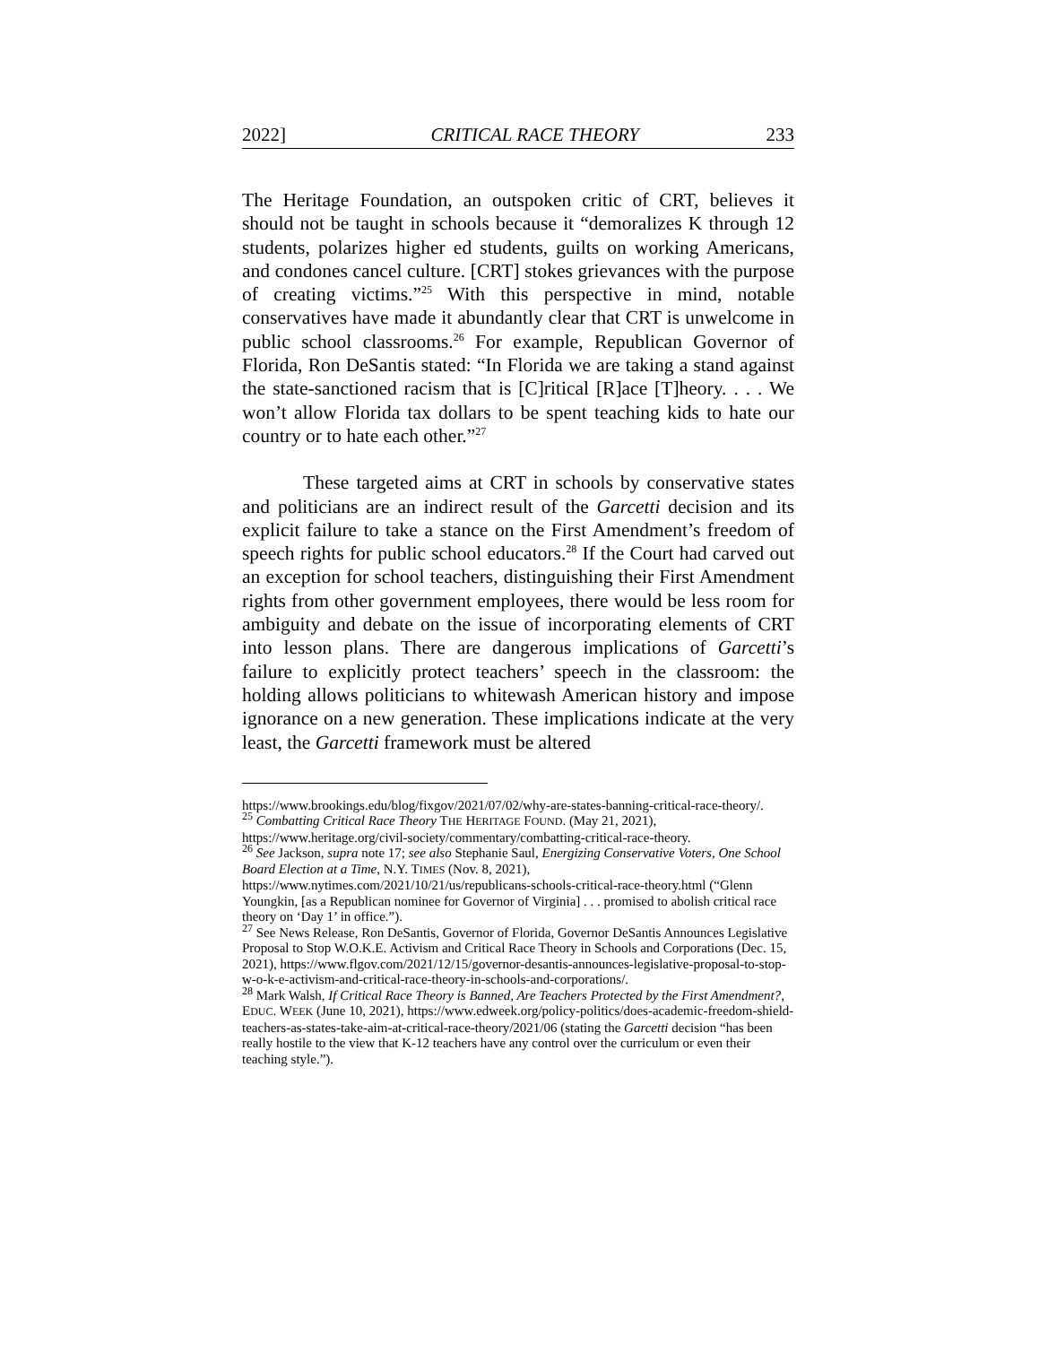2022] CRITICAL RACE THEORY 233
The Heritage Foundation, an outspoken critic of CRT, believes it should not be taught in schools because it “demoralizes K through 12 students, polarizes higher ed students, guilts on working Americans, and condones cancel culture. [CRT] stokes grievances with the purpose of creating victims.”<sup>25</sup> With this perspective in mind, notable conservatives have made it abundantly clear that CRT is unwelcome in public school classrooms.<sup>26</sup> For example, Republican Governor of Florida, Ron DeSantis stated: “In Florida we are taking a stand against the state-sanctioned racism that is [C]ritical [R]ace [T]heory. . . . We won’t allow Florida tax dollars to be spent teaching kids to hate our country or to hate each other.”<sup>27</sup>
These targeted aims at CRT in schools by conservative states and politicians are an indirect result of the Garcetti decision and its explicit failure to take a stance on the First Amendment’s freedom of speech rights for public school educators.<sup>28</sup> If the Court had carved out an exception for school teachers, distinguishing their First Amendment rights from other government employees, there would be less room for ambiguity and debate on the issue of incorporating elements of CRT into lesson plans. There are dangerous implications of Garcetti’s failure to explicitly protect teachers’ speech in the classroom: the holding allows politicians to whitewash American history and impose ignorance on a new generation. These implications indicate at the very least, the Garcetti framework must be altered
https://www.brookings.edu/blog/fixgov/2021/07/02/why-are-states-banning-critical-race-theory/.
<sup>25</sup> Combatting Critical Race Theory THE HERITAGE FOUND. (May 21, 2021), https://www.heritage.org/civil-society/commentary/combatting-critical-race-theory.
<sup>26</sup> See Jackson, supra note 17; see also Stephanie Saul, Energizing Conservative Voters, One School Board Election at a Time, N.Y. TIMES (Nov. 8, 2021), https://www.nytimes.com/2021/10/21/us/republicans-schools-critical-race-theory.html (“Glenn Youngkin, [as a Republican nominee for Governor of Virginia] . . . promised to abolish critical race theory on ‘Day 1’ in office.”).
<sup>27</sup> See News Release, Ron DeSantis, Governor of Florida, Governor DeSantis Announces Legislative Proposal to Stop W.O.K.E. Activism and Critical Race Theory in Schools and Corporations (Dec. 15, 2021), https://www.flgov.com/2021/12/15/governor-desantis-announces-legislative-proposal-to-stop-w-o-k-e-activism-and-critical-race-theory-in-schools-and-corporations/.
<sup>28</sup> Mark Walsh, If Critical Race Theory is Banned, Are Teachers Protected by the First Amendment?, EDUC. WEEK (June 10, 2021), https://www.edweek.org/policy-politics/does-academic-freedom-shield-teachers-as-states-take-aim-at-critical-race-theory/2021/06 (stating the Garcetti decision “has been really hostile to the view that K-12 teachers have any control over the curriculum or even their teaching style.”).